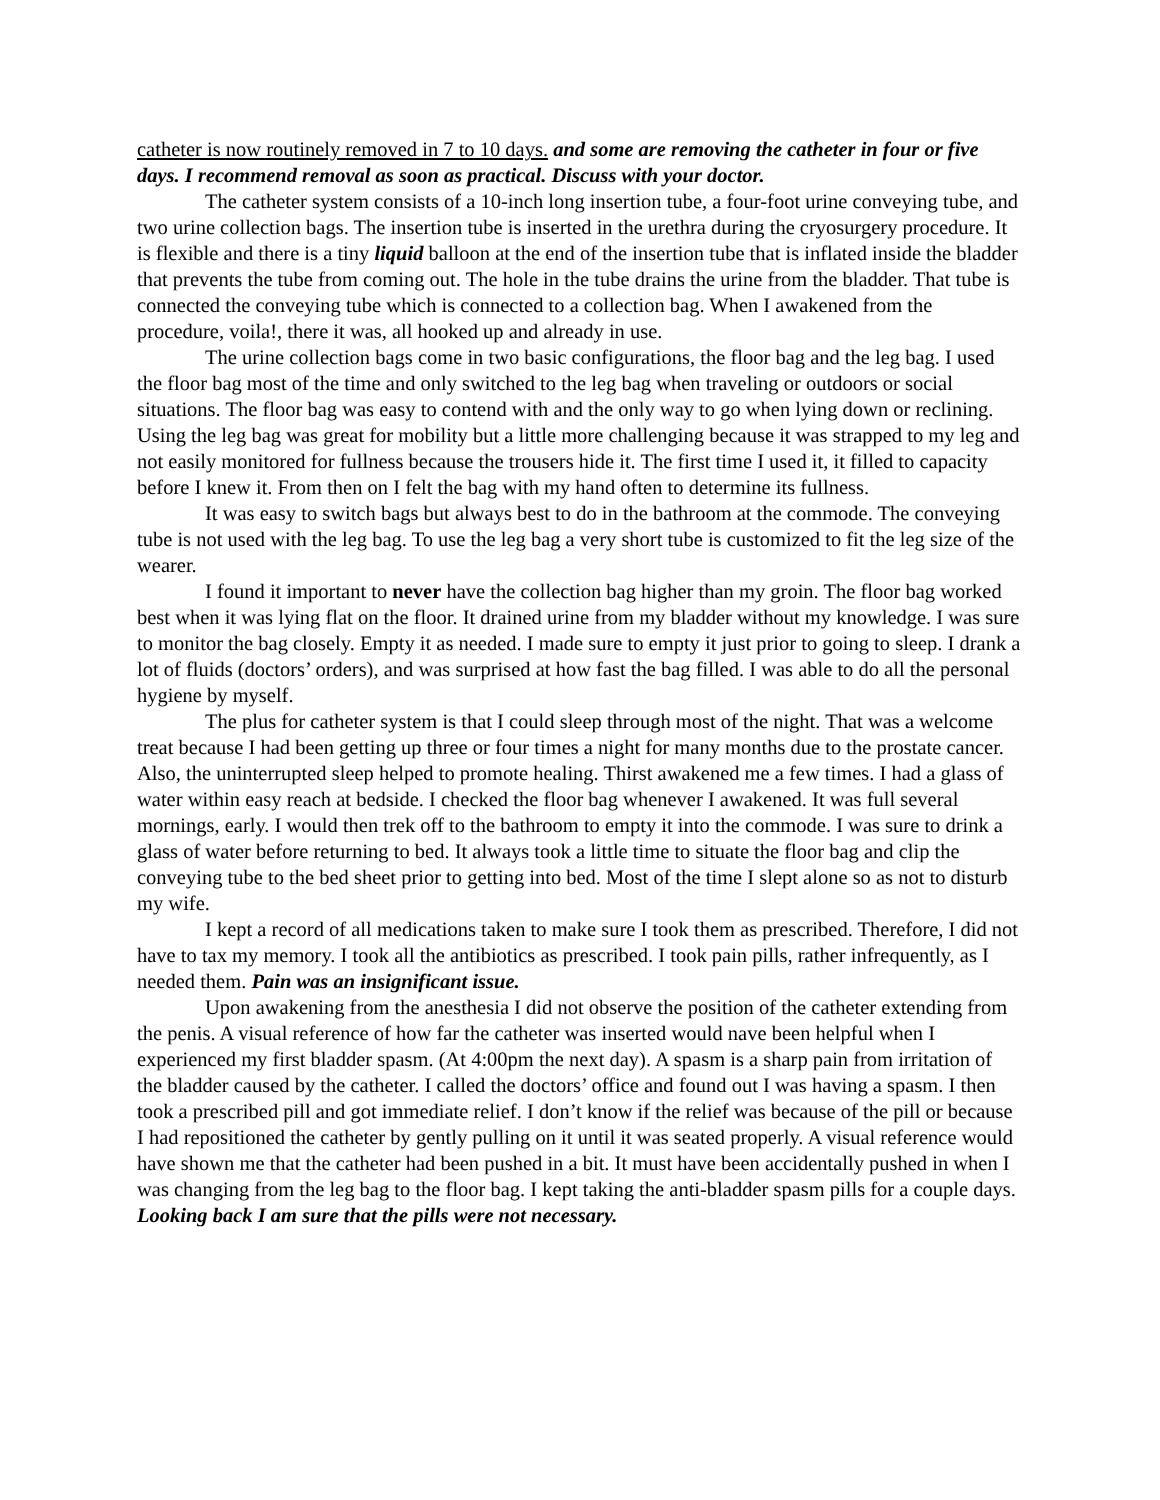catheter is now routinely removed in 7 to 10 days. and some are removing the catheter in four or five days. I recommend removal as soon as practical. Discuss with your doctor.
The catheter system consists of a 10-inch long insertion tube, a four-foot urine conveying tube, and two urine collection bags. The insertion tube is inserted in the urethra during the cryosurgery procedure. It is flexible and there is a tiny liquid balloon at the end of the insertion tube that is inflated inside the bladder that prevents the tube from coming out. The hole in the tube drains the urine from the bladder. That tube is connected the conveying tube which is connected to a collection bag. When I awakened from the procedure, voila!, there it was, all hooked up and already in use.
The urine collection bags come in two basic configurations, the floor bag and the leg bag. I used the floor bag most of the time and only switched to the leg bag when traveling or outdoors or social situations. The floor bag was easy to contend with and the only way to go when lying down or reclining. Using the leg bag was great for mobility but a little more challenging because it was strapped to my leg and not easily monitored for fullness because the trousers hide it. The first time I used it, it filled to capacity before I knew it. From then on I felt the bag with my hand often to determine its fullness.
It was easy to switch bags but always best to do in the bathroom at the commode. The conveying tube is not used with the leg bag. To use the leg bag a very short tube is customized to fit the leg size of the wearer.
I found it important to never have the collection bag higher than my groin. The floor bag worked best when it was lying flat on the floor. It drained urine from my bladder without my knowledge. I was sure to monitor the bag closely. Empty it as needed. I made sure to empty it just prior to going to sleep. I drank a lot of fluids (doctors’ orders), and was surprised at how fast the bag filled. I was able to do all the personal hygiene by myself.
The plus for catheter system is that I could sleep through most of the night. That was a welcome treat because I had been getting up three or four times a night for many months due to the prostate cancer. Also, the uninterrupted sleep helped to promote healing. Thirst awakened me a few times. I had a glass of water within easy reach at bedside. I checked the floor bag whenever I awakened. It was full several mornings, early. I would then trek off to the bathroom to empty it into the commode. I was sure to drink a glass of water before returning to bed. It always took a little time to situate the floor bag and clip the conveying tube to the bed sheet prior to getting into bed. Most of the time I slept alone so as not to disturb my wife.
I kept a record of all medications taken to make sure I took them as prescribed. Therefore, I did not have to tax my memory. I took all the antibiotics as prescribed. I took pain pills, rather infrequently, as I needed them. Pain was an insignificant issue.
Upon awakening from the anesthesia I did not observe the position of the catheter extending from the penis. A visual reference of how far the catheter was inserted would nave been helpful when I experienced my first bladder spasm. (At 4:00pm the next day). A spasm is a sharp pain from irritation of the bladder caused by the catheter. I called the doctors’ office and found out I was having a spasm. I then took a prescribed pill and got immediate relief. I don’t know if the relief was because of the pill or because I had repositioned the catheter by gently pulling on it until it was seated properly. A visual reference would have shown me that the catheter had been pushed in a bit. It must have been accidentally pushed in when I was changing from the leg bag to the floor bag. I kept taking the anti-bladder spasm pills for a couple days. Looking back I am sure that the pills were not necessary.